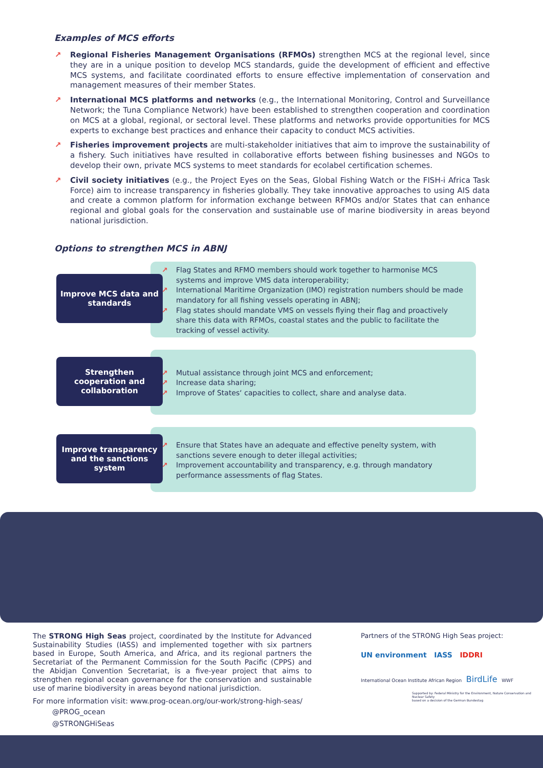Examples of MCS efforts
↗ Regional Fisheries Management Organisations (RFMOs) strengthen MCS at the regional level, since they are in a unique position to develop MCS standards, guide the development of efficient and effective MCS systems, and facilitate coordinated efforts to ensure effective implementation of conservation and management measures of their member States.
↗ International MCS platforms and networks (e.g., the International Monitoring, Control and Surveillance Network; the Tuna Compliance Network) have been established to strengthen cooperation and coordination on MCS at a global, regional, or sectoral level. These platforms and networks provide opportunities for MCS experts to exchange best practices and enhance their capacity to conduct MCS activities.
↗ Fisheries improvement projects are multi-stakeholder initiatives that aim to improve the sustainability of a fishery. Such initiatives have resulted in collaborative efforts between fishing businesses and NGOs to develop their own, private MCS systems to meet standards for ecolabel certification schemes.
↗ Civil society initiatives (e.g., the Project Eyes on the Seas, Global Fishing Watch or the FISH-i Africa Task Force) aim to increase transparency in fisheries globally. They take innovative approaches to using AIS data and create a common platform for information exchange between RFMOs and/or States that can enhance regional and global goals for the conservation and sustainable use of marine biodiversity in areas beyond national jurisdiction.
Options to strengthen MCS in ABNJ
Improve MCS data and standards
↗ Flag States and RFMO members should work together to harmonise MCS systems and improve VMS data interoperability;
↗ International Maritime Organization (IMO) registration numbers should be made mandatory for all fishing vessels operating in ABNJ;
↗ Flag states should mandate VMS on vessels flying their flag and proactively share this data with RFMOs, coastal states and the public to facilitate the tracking of vessel activity.
Strengthen cooperation and collaboration
↗ Mutual assistance through joint MCS and enforcement;
↗ Increase data sharing;
↗ Improve of States‘ capacities to collect, share and analyse data.
Improve transparency and the sanctions system
↗ Ensure that States have an adequate and effective penelty system, with sanctions severe enough to deter illegal activities;
↗ Improvement accountability and transparency, e.g. through mandatory performance assessments of flag States.
The STRONG High Seas project, coordinated by the Institute for Advanced Sustainability Studies (IASS) and implemented together with six partners based in Europe, South America, and Africa, and its regional partners the Secretariat of the Permanent Commission for the South Pacific (CPPS) and the Abidjan Convention Secretariat, is a five-year project that aims to strengthen regional ocean governance for the conservation and sustainable use of marine biodiversity in areas beyond national jurisdiction.
For more information visit: www.prog-ocean.org/our-work/strong-high-seas/
@PROG_ocean
@STRONGHiSeas
Partners of the STRONG High Seas project:
UN environment IASS IDDRI
International Ocean Institute African Region BirdLife WWF
Supported by: Federal Ministry for the Environment, Nature Conservation and Nuclear Safety
based on a decision of the German Bundestag